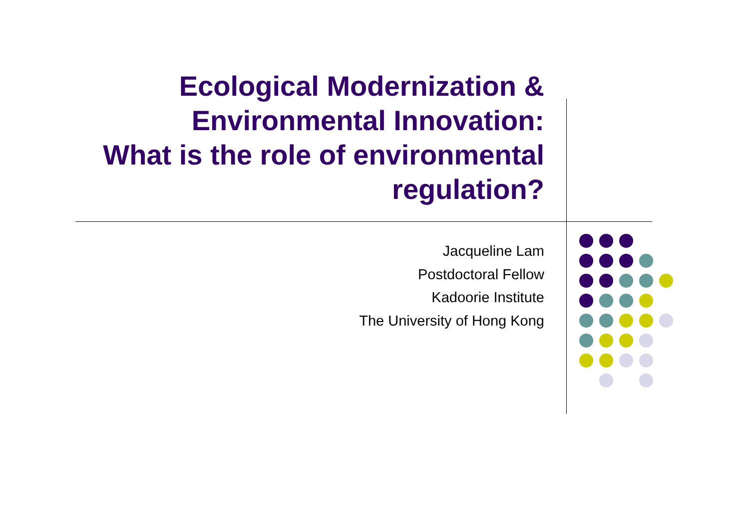Ecological Modernization &
Environmental Innovation:
What is the role of environmental
regulation?
Jacqueline Lam
Postdoctoral Fellow
Kadoorie Institute
The University of Hong Kong